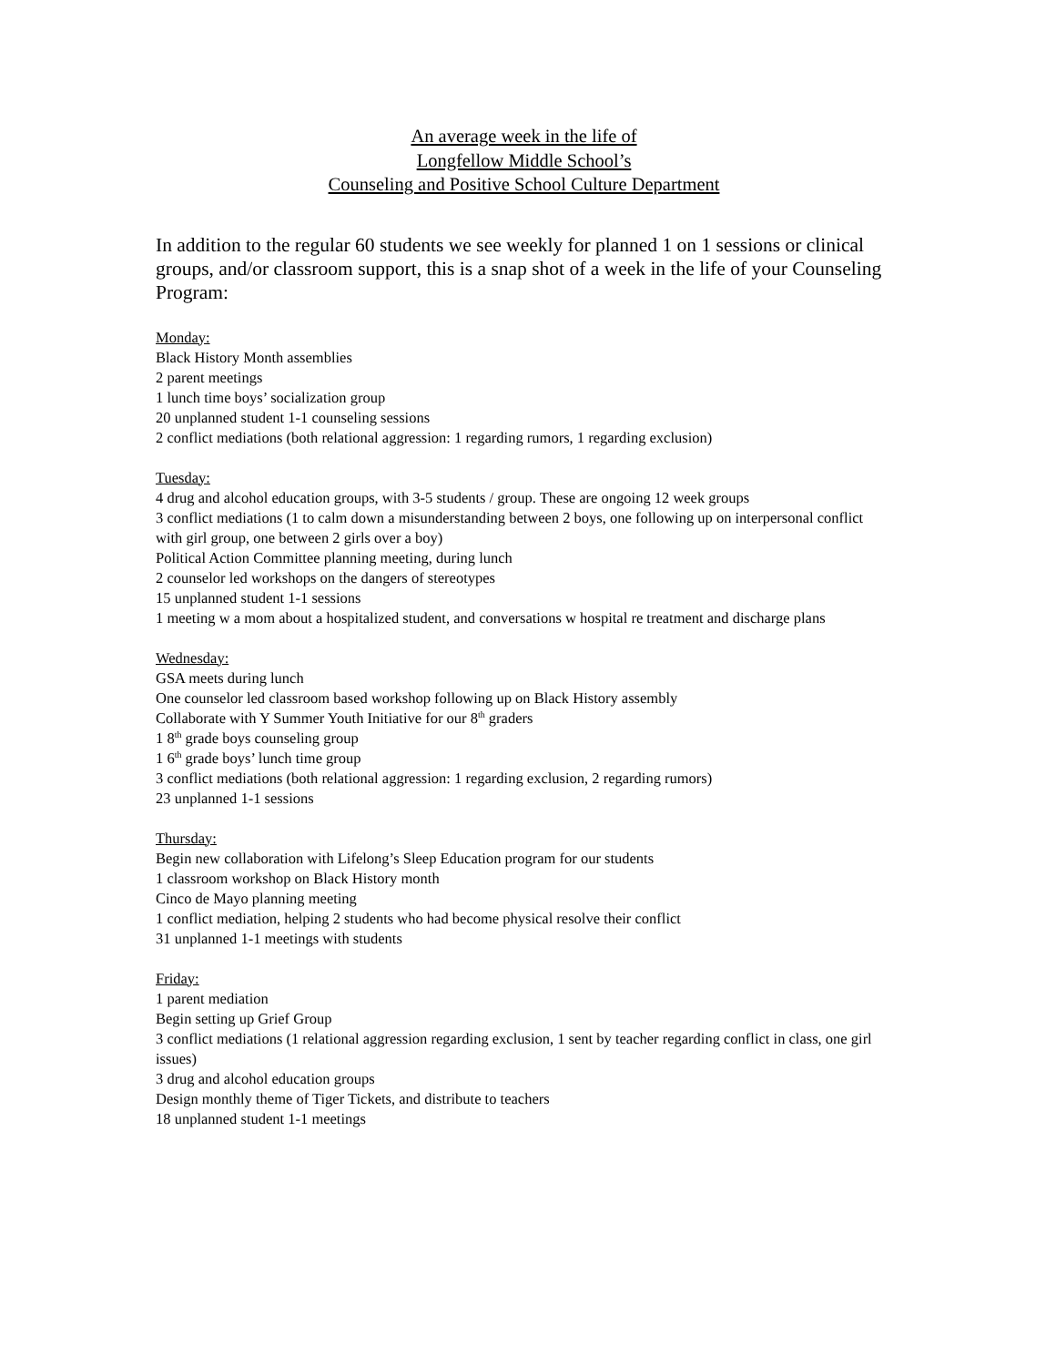An average week in the life of
Longfellow Middle School’s
Counseling and Positive School Culture Department
In addition to the regular 60 students we see weekly for planned 1 on 1 sessions or clinical groups, and/or classroom support, this is a snap shot of a week in the life of your Counseling Program:
Monday:
Black History Month assemblies
2 parent meetings
1 lunch time boys’ socialization group
20 unplanned student 1-1 counseling sessions
2 conflict mediations (both relational aggression: 1 regarding rumors, 1 regarding exclusion)
Tuesday:
4 drug and alcohol education groups, with 3-5 students / group. These are ongoing 12 week groups
3 conflict mediations (1 to calm down a misunderstanding between 2 boys, one following up on interpersonal conflict with girl group, one between 2 girls over a boy)
Political Action Committee planning meeting, during lunch
2 counselor led workshops on the dangers of stereotypes
15 unplanned student 1-1 sessions
1 meeting w a mom about a hospitalized student, and conversations w hospital re treatment and discharge plans
Wednesday:
GSA meets during lunch
One counselor led classroom based workshop following up on Black History assembly
Collaborate with Y Summer Youth Initiative for our 8<sup>th</sup> graders
1 8<sup>th</sup> grade boys counseling group
1 6<sup>th</sup> grade boys’ lunch time group
3 conflict mediations (both relational aggression: 1 regarding exclusion, 2 regarding rumors)
23 unplanned 1-1 sessions
Thursday:
Begin new collaboration with Lifelong’s Sleep Education program for our students
1 classroom workshop on Black History month
Cinco de Mayo planning meeting
1 conflict mediation, helping 2 students who had become physical resolve their conflict
31 unplanned 1-1 meetings with students
Friday:
1 parent mediation
Begin setting up Grief Group
3 conflict mediations (1 relational aggression regarding exclusion, 1 sent by teacher regarding conflict in class, one girl issues)
3 drug and alcohol education groups
Design monthly theme of Tiger Tickets, and distribute to teachers
18 unplanned student 1-1 meetings